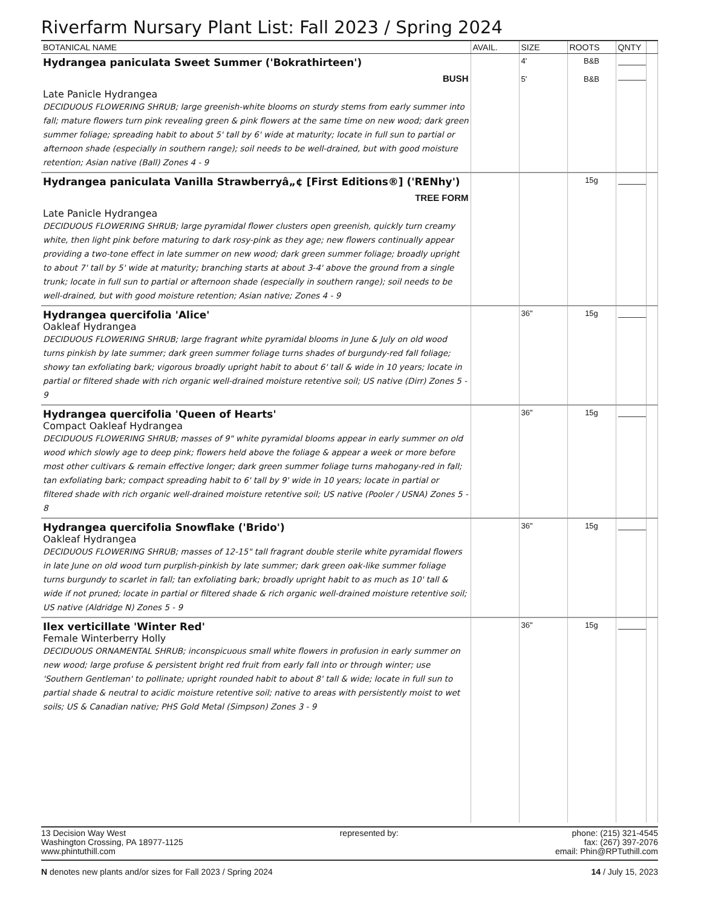Riverfarm Nursary Plant List: Fall 2023 / Spring 2024
| BOTANICAL NAME | AVAIL. | SIZE | ROOTS | QNTY | |
| --- | --- | --- | --- | --- | --- |
| Hydrangea paniculata Sweet Summer ('Bokrathirteen') BUSH Late Panicle Hydrangea DECIDUOUS FLOWERING SHRUB; large greenish-white blooms on sturdy stems from early summer into fall; mature flowers turn pink revealing green & pink flowers at the same time on new wood; dark green summer foliage; spreading habit to about 5' tall by 6' wide at maturity; locate in full sun to partial or afternoon shade (especially in southern range); soil needs to be well-drained, but with good moisture retention; Asian native (Ball) Zones 4 - 9 | | 4' 5' | B&B B&B | | |
| Hydrangea paniculata Vanilla Strawberryâ„¢ [First Editions®] ('RENhy') TREE FORM Late Panicle Hydrangea DECIDUOUS FLOWERING SHRUB; large pyramidal flower clusters open greenish, quickly turn creamy white, then light pink before maturing to dark rosy-pink as they age; new flowers continually appear providing a two-tone effect in late summer on new wood; dark green summer foliage; broadly upright to about 7' tall by 5' wide at maturity; branching starts at about 3-4' above the ground from a single trunk; locate in full sun to partial or afternoon shade (especially in southern range); soil needs to be well-drained, but with good moisture retention; Asian native; Zones 4 - 9 | | | 15g | | |
| Hydrangea quercifolia 'Alice' Oakleaf Hydrangea DECIDUOUS FLOWERING SHRUB; large fragrant white pyramidal blooms in June & July on old wood turns pinkish by late summer; dark green summer foliage turns shades of burgundy-red fall foliage; showy tan exfoliating bark; vigorous broadly upright habit to about 6' tall & wide in 10 years; locate in partial or filtered shade with rich organic well-drained moisture retentive soil; US native (Dirr) Zones 5 - 9 | | 36" | 15g | | |
| Hydrangea quercifolia 'Queen of Hearts' Compact Oakleaf Hydrangea DECIDUOUS FLOWERING SHRUB; masses of 9" white pyramidal blooms appear in early summer on old wood which slowly age to deep pink; flowers held above the foliage & appear a week or more before most other cultivars & remain effective longer; dark green summer foliage turns mahogany-red in fall; tan exfoliating bark; compact spreading habit to 6' tall by 9' wide in 10 years; locate in partial or filtered shade with rich organic well-drained moisture retentive soil; US native (Pooler / USNA) Zones 5 - 8 | | 36" | 15g | | |
| Hydrangea quercifolia Snowflake ('Brido') Oakleaf Hydrangea DECIDUOUS FLOWERING SHRUB; masses of 12-15" tall fragrant double sterile white pyramidal flowers in late June on old wood turn purplish-pinkish by late summer; dark green oak-like summer foliage turns burgundy to scarlet in fall; tan exfoliating bark; broadly upright habit to as much as 10' tall & wide if not pruned; locate in partial or filtered shade & rich organic well-drained moisture retentive soil; US native (Aldridge N) Zones 5 - 9 | | 36" | 15g | | |
| Ilex verticillate 'Winter Red' Female Winterberry Holly DECIDUOUS ORNAMENTAL SHRUB; inconspicuous small white flowers in profusion in early summer on new wood; large profuse & persistent bright red fruit from early fall into or through winter; use 'Southern Gentleman' to pollinate; upright rounded habit to about 8' tall & wide; locate in full sun to partial shade & neutral to acidic moisture retentive soil; native to areas with persistently moist to wet soils; US & Canadian native; PHS Gold Metal (Simpson) Zones 3 - 9 | | 36" | 15g | | |
13 Decision Way West
Washington Crossing, PA 18977-1125
www.phintuthill.com
represented by: phone: (215) 321-4545
fax: (267) 397-2076
email: Phin@RPTuthill.com
N denotes new plants and/or sizes for Fall 2023 / Spring 2024
14 / July 15, 2023